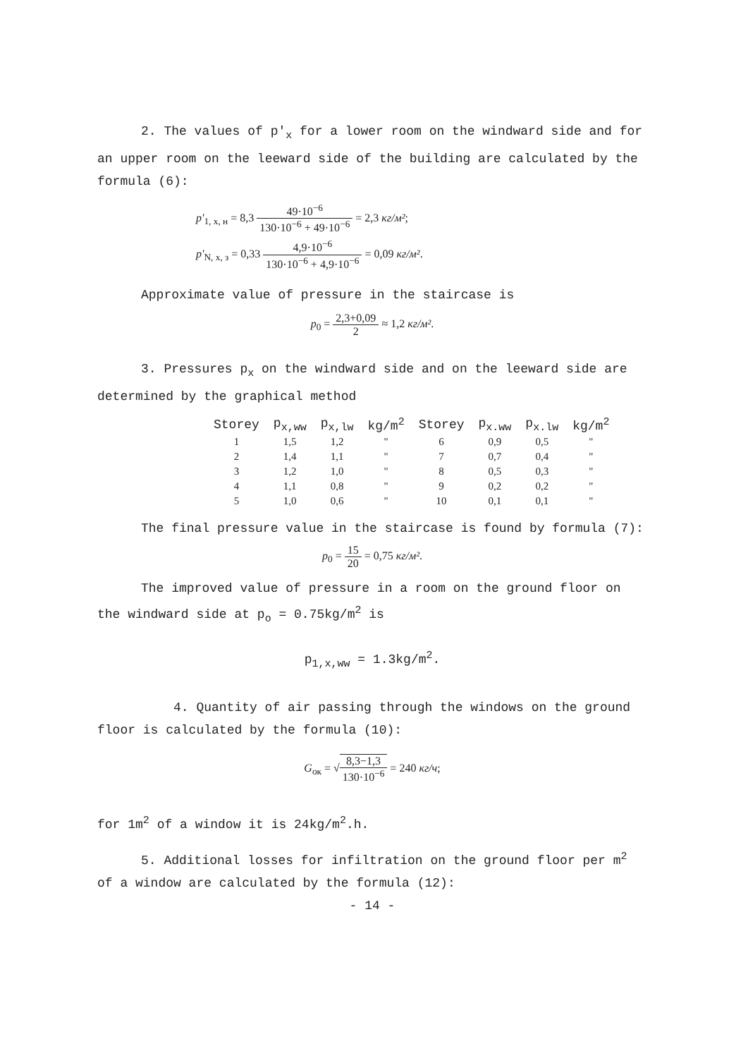2. The values of p'<sub>x</sub> for a lower room on the windward side and for an upper room on the leeward side of the building are calculated by the formula (6):
p'<sub>1, x, н</sub> = 8,3 49·10<sup>−6</sup> 130·10<sup>−6</sup> + 49·10<sup>−6</sup> = 2,3 кг/м²;
p'<sub>N, x, з</sub> = 0,33 4,9·10<sup>−6</sup> 130·10<sup>−6</sup> + 4,9·10<sup>−6</sup> = 0,09 кг/м².
Approximate value of pressure in the staircase is
p<sub>0</sub> = 2,3+0,09 2 ≈ 1,2 кг/м².
3. Pressures p<sub>x</sub> on the windward side and on the leeward side are determined by the graphical method
| Storey | p<sub>x,ww</sub> | p<sub>x,lw</sub> | kg/m<sup>2</sup> | Storey | p<sub>x.ww</sub> | p<sub>x.lw</sub> | kg/m<sup>2</sup> |
| --- | --- | --- | --- | --- | --- | --- | --- |
| 1 | 1,5 | 1,2 | " | 6 | 0,9 | 0,5 | " |
| 2 | 1,4 | 1,1 | " | 7 | 0,7 | 0,4 | " |
| 3 | 1,2 | 1,0 | " | 8 | 0,5 | 0,3 | " |
| 4 | 1,1 | 0,8 | " | 9 | 0,2 | 0,2 | " |
| 5 | 1,0 | 0,6 | " | 10 | 0,1 | 0,1 | " |
The final pressure value in the staircase is found by formula (7):
p<sub>0</sub> = 15 20 = 0,75 кг/м².
The improved value of pressure in a room on the ground floor on the windward side at p<sub>o</sub> = 0.75kg/m<sup>2</sup> is
p<sub>1,x,ww</sub> = 1.3kg/m<sup>2</sup>.
4. Quantity of air passing through the windows on the ground floor is calculated by the formula (10):
G<sub>ок</sub> = √8,3−1,3 130·10<sup>−6</sup> = 240 кг/ч;
for 1m<sup>2</sup> of a window it is 24kg/m<sup>2</sup>.h.
5. Additional losses for infiltration on the ground floor per m<sup>2</sup> of a window are calculated by the formula (12):
- 14 -